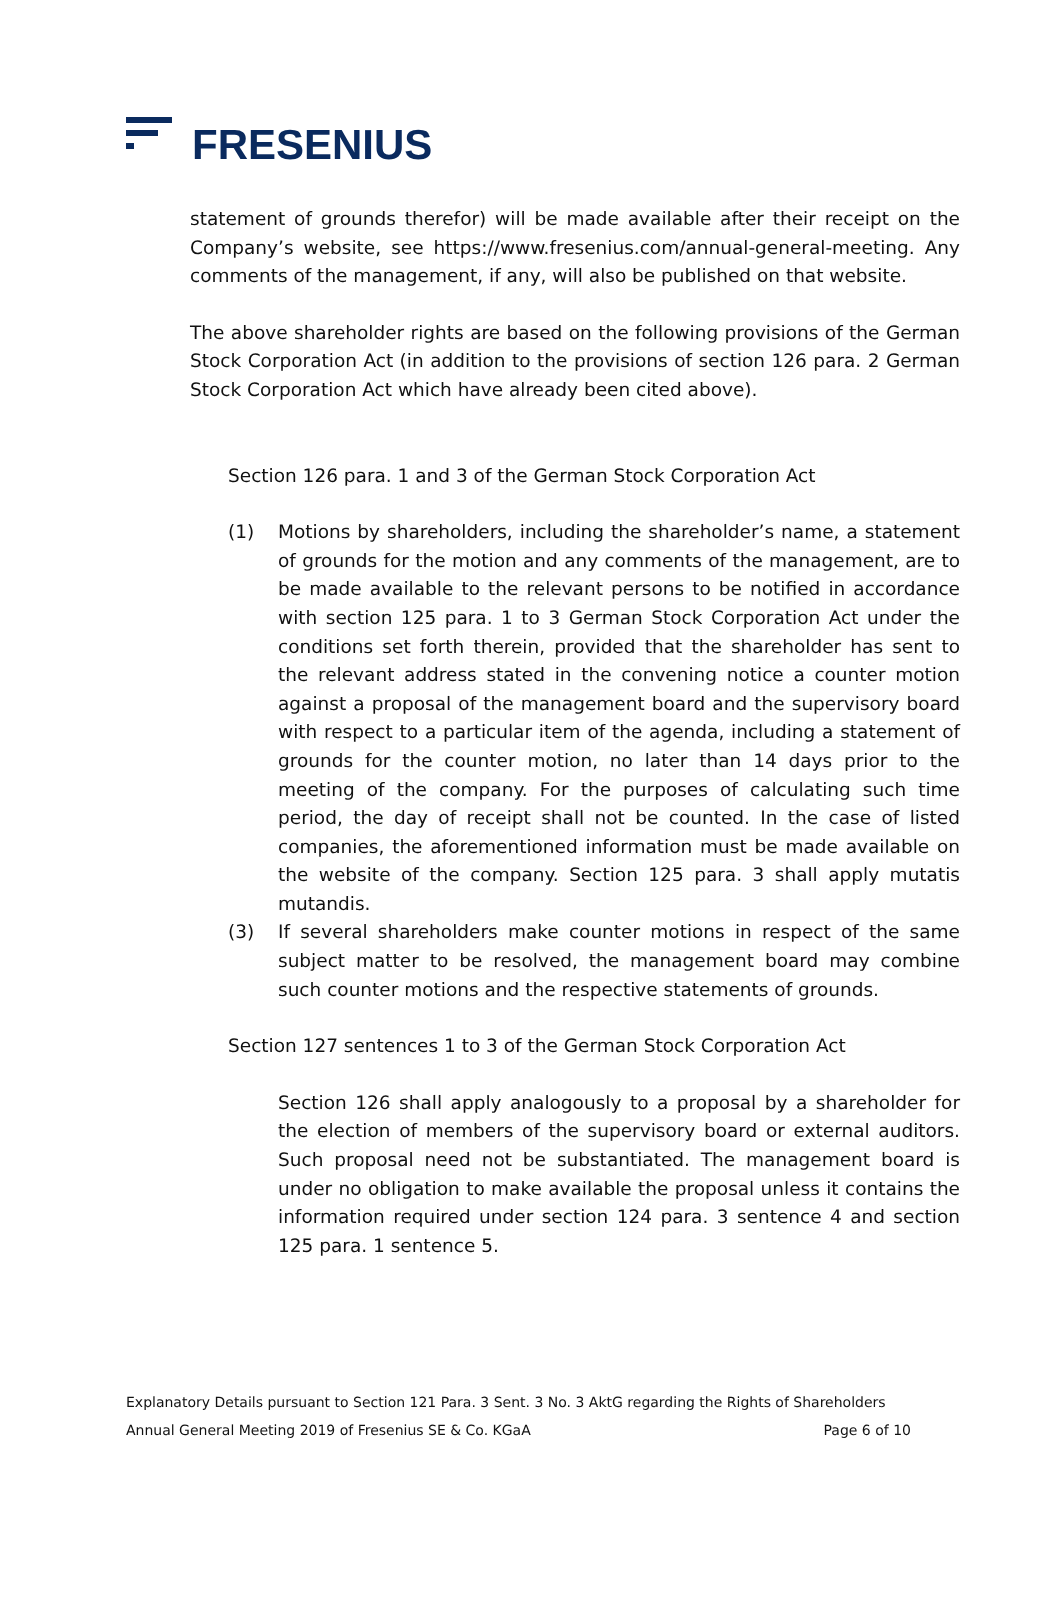FRESENIUS
statement of grounds therefor) will be made available after their receipt on the Company’s website, see https://www.fresenius.com/annual-general-meeting. Any comments of the management, if any, will also be published on that website.
The above shareholder rights are based on the following provisions of the German Stock Corporation Act (in addition to the provisions of section 126 para. 2 German Stock Corporation Act which have already been cited above).
Section 126 para. 1 and 3 of the German Stock Corporation Act
(1) Motions by shareholders, including the shareholder’s name, a statement of grounds for the motion and any comments of the management, are to be made available to the relevant persons to be notified in accordance with section 125 para. 1 to 3 German Stock Corporation Act under the conditions set forth therein, provided that the shareholder has sent to the relevant address stated in the convening notice a counter motion against a proposal of the management board and the supervisory board with respect to a particular item of the agenda, including a statement of grounds for the counter motion, no later than 14 days prior to the meeting of the company. For the purposes of calculating such time period, the day of receipt shall not be counted. In the case of listed companies, the aforementioned information must be made available on the website of the company. Section 125 para. 3 shall apply mutatis mutandis.
(3) If several shareholders make counter motions in respect of the same subject matter to be resolved, the management board may combine such counter motions and the respective statements of grounds.
Section 127 sentences 1 to 3 of the German Stock Corporation Act
Section 126 shall apply analogously to a proposal by a shareholder for the election of members of the supervisory board or external auditors. Such proposal need not be substantiated. The management board is under no obligation to make available the proposal unless it contains the information required under section 124 para. 3 sentence 4 and section 125 para. 1 sentence 5.
Explanatory Details pursuant to Section 121 Para. 3 Sent. 3 No. 3 AktG regarding the Rights of Shareholders
Annual General Meeting 2019 of Fresenius SE & Co. KGaA Page 6 of 10